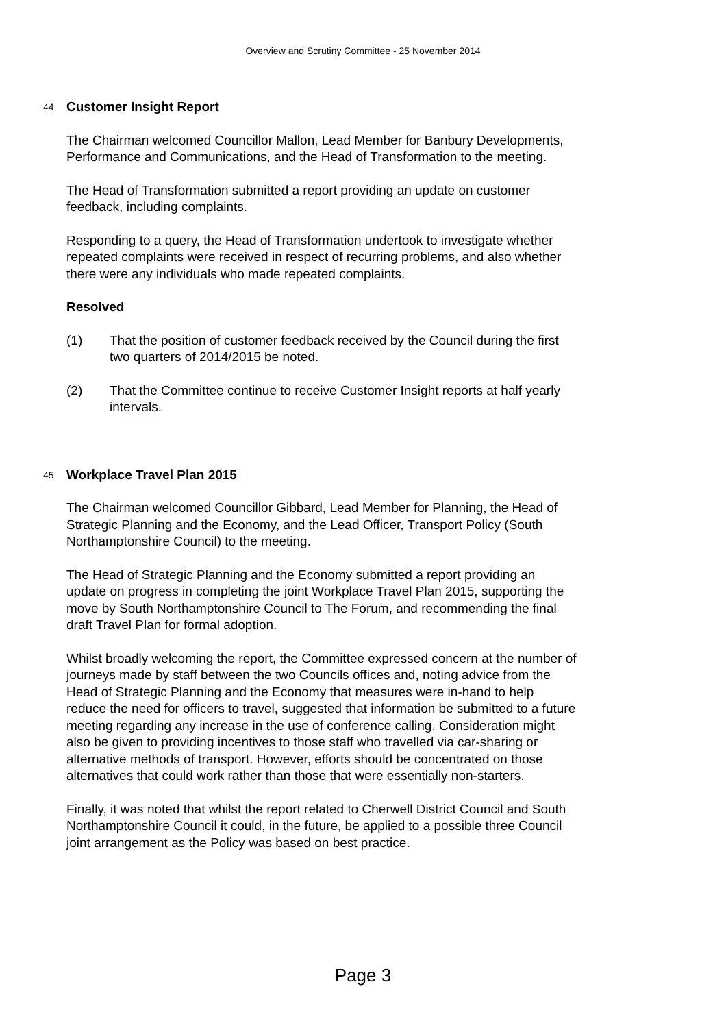Overview and Scrutiny Committee - 25 November 2014
44
Customer Insight Report
The Chairman welcomed Councillor Mallon, Lead Member for Banbury Developments, Performance and Communications, and the Head of Transformation to the meeting.
The Head of Transformation submitted a report providing an update on customer feedback, including complaints.
Responding to a query, the Head of Transformation undertook to investigate whether repeated complaints were received in respect of recurring problems, and also whether there were any individuals who made repeated complaints.
Resolved
(1) That the position of customer feedback received by the Council during the first two quarters of 2014/2015 be noted.
(2) That the Committee continue to receive Customer Insight reports at half yearly intervals.
45
Workplace Travel Plan 2015
The Chairman welcomed Councillor Gibbard, Lead Member for Planning, the Head of Strategic Planning and the Economy, and the Lead Officer, Transport Policy (South Northamptonshire Council) to the meeting.
The Head of Strategic Planning and the Economy submitted a report providing an update on progress in completing the joint Workplace Travel Plan 2015, supporting the move by South Northamptonshire Council to The Forum, and recommending the final draft Travel Plan for formal adoption.
Whilst broadly welcoming the report, the Committee expressed concern at the number of journeys made by staff between the two Councils offices and, noting advice from the Head of Strategic Planning and the Economy that measures were in-hand to help reduce the need for officers to travel, suggested that information be submitted to a future meeting regarding any increase in the use of conference calling. Consideration might also be given to providing incentives to those staff who travelled via car-sharing or alternative methods of transport. However, efforts should be concentrated on those alternatives that could work rather than those that were essentially non-starters.
Finally, it was noted that whilst the report related to Cherwell District Council and South Northamptonshire Council it could, in the future, be applied to a possible three Council joint arrangement as the Policy was based on best practice.
Page 3